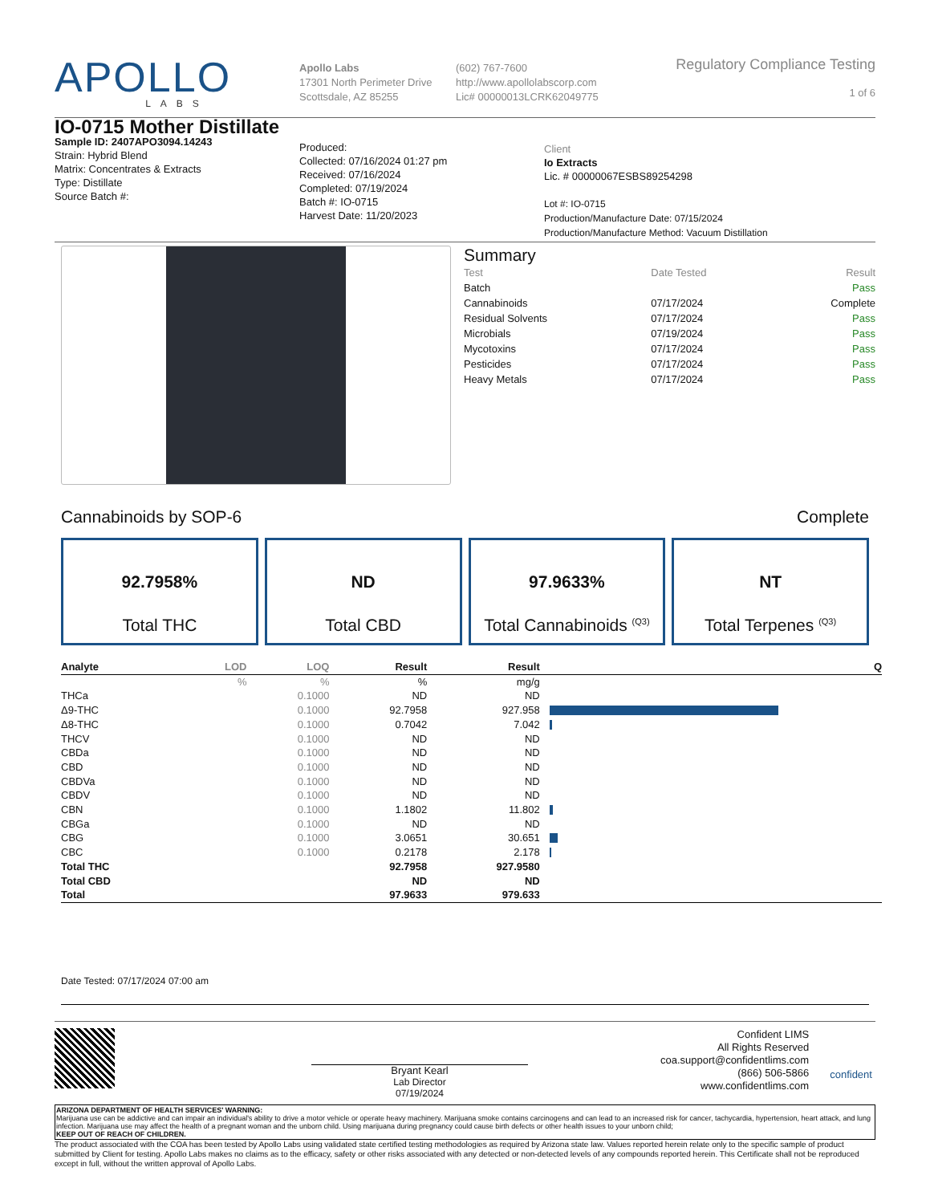APOLLO
LABS
Apollo Labs
17301 North Perimeter Drive
Scottsdale, AZ 85255
(602) 767-7600
http://www.apollolabscorp.com
Lic# 00000013LCRK62049775
Regulatory Compliance Testing
1 of 6
IO-0715 Mother Distillate
Sample ID: 2407APO3094.14243
Strain: Hybrid Blend
Matrix: Concentrates & Extracts
Type: Distillate
Source Batch #:
Produced:
Collected: 07/16/2024 01:27 pm
Received: 07/16/2024
Completed: 07/19/2024
Batch #: IO-0715
Harvest Date: 11/20/2023
Client
Io Extracts
Lic. # 00000067ESBS89254298
Lot #: IO-0715
Production/Manufacture Date: 07/15/2024
Production/Manufacture Method: Vacuum Distillation
Summary
| Test | Date Tested | Result |
| --- | --- | --- |
| Batch | | Pass |
| Cannabinoids | 07/17/2024 | Complete |
| Residual Solvents | 07/17/2024 | Pass |
| Microbials | 07/19/2024 | Pass |
| Mycotoxins | 07/17/2024 | Pass |
| Pesticides | 07/17/2024 | Pass |
| Heavy Metals | 07/17/2024 | Pass |
Cannabinoids by SOP-6 Complete
92.7958%
Total THC
ND
Total CBD
97.9633%
Total Cannabinoids <sup>(Q3)</sup>
NT
Total Terpenes <sup>(Q3)</sup>
| Analyte | LOD | LOQ | Result | Result | | Q |
| --- | --- | --- | --- | --- | --- | --- |
| | % | % | % | mg/g | | |
| THCa | | 0.1000 | ND | ND | | |
| Δ9-THC | | 0.1000 | 92.7958 | 927.958 | | |
| Δ8-THC | | 0.1000 | 0.7042 | 7.042 | | |
| THCV | | 0.1000 | ND | ND | | |
| CBDa | | 0.1000 | ND | ND | | |
| CBD | | 0.1000 | ND | ND | | |
| CBDVa | | 0.1000 | ND | ND | | |
| CBDV | | 0.1000 | ND | ND | | |
| CBN | | 0.1000 | 1.1802 | 11.802 | | |
| CBGa | | 0.1000 | ND | ND | | |
| CBG | | 0.1000 | 3.0651 | 30.651 | | |
| CBC | | 0.1000 | 0.2178 | 2.178 | | |
| Total THC | | | 92.7958 | 927.9580 | | |
| Total CBD | | | ND | ND | | |
| Total | | | 97.9633 | 979.633 | | |
Date Tested: 07/17/2024 07:00 am
Bryant Kearl
Lab Director
07/19/2024
Confident LIMS
All Rights Reserved
coa.support@confidentlims.com
(866) 506-5866
www.confidentlims.com
confident
ARIZONA DEPARTMENT OF HEALTH SERVICES' WARNING:
Marijuana use can be addictive and can impair an individual's ability to drive a motor vehicle or operate heavy machinery. Marijuana smoke contains carcinogens and can lead to an increased risk for cancer, tachycardia, hypertension, heart attack, and lung infection. Marijuana use may affect the health of a pregnant woman and the unborn child. Using marijuana during pregnancy could cause birth defects or other health issues to your unborn child;
KEEP OUT OF REACH OF CHILDREN.
The product associated with the COA has been tested by Apollo Labs using validated state certified testing methodologies as required by Arizona state law. Values reported herein relate only to the specific sample of product submitted by Client for testing. Apollo Labs makes no claims as to the efficacy, safety or other risks associated with any detected or non-detected levels of any compounds reported herein. This Certificate shall not be reproduced except in full, without the written approval of Apollo Labs.